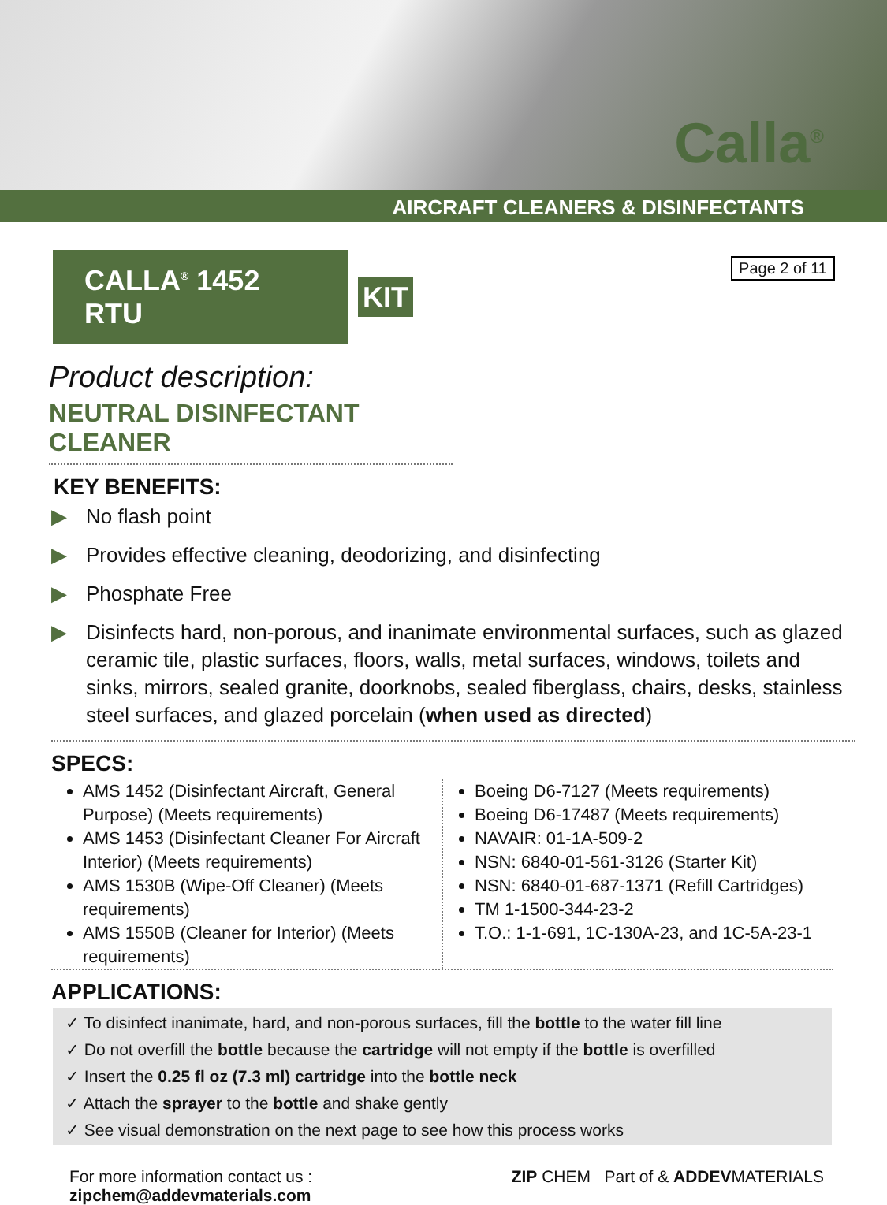Calla<sup>®</sup>
AIRCRAFT CLEANERS & DISINFECTANTS
CALLA<sup>®</sup> 1452 RTU
KIT
Page 2 of 11
Product description:
NEUTRAL DISINFECTANT CLEANER
KEY BENEFITS:
▶ No flash point
▶ Provides effective cleaning, deodorizing, and disinfecting
▶ Phosphate Free
▶ Disinfects hard, non-porous, and inanimate environmental surfaces, such as glazed ceramic tile, plastic surfaces, floors, walls, metal surfaces, windows, toilets and sinks, mirrors, sealed granite, doorknobs, sealed fiberglass, chairs, desks, stainless steel surfaces, and glazed porcelain (when used as directed)
SPECS:
AMS 1452 (Disinfectant Aircraft, General Purpose) (Meets requirements)
AMS 1453 (Disinfectant Cleaner For Aircraft Interior) (Meets requirements)
AMS 1530B (Wipe-Off Cleaner) (Meets requirements)
AMS 1550B (Cleaner for Interior) (Meets requirements)
Boeing D6-7127 (Meets requirements)
Boeing D6-17487 (Meets requirements)
NAVAIR: 01-1A-509-2
NSN: 6840-01-561-3126 (Starter Kit)
NSN: 6840-01-687-1371 (Refill Cartridges)
TM 1-1500-344-23-2
T.O.: 1-1-691, 1C-130A-23, and 1C-5A-23-1
APPLICATIONS:
✓ To disinfect inanimate, hard, and non-porous surfaces, fill the bottle to the water fill line
✓ Do not overfill the bottle because the cartridge will not empty if the bottle is overfilled
✓ Insert the 0.25 fl oz (7.3 ml) cartridge into the bottle neck
✓ Attach the sprayer to the bottle and shake gently
✓ See visual demonstration on the next page to see how this process works
For more information contact us :
zipchem@addevmaterials.com
ZIP CHEM Part of & ADDEVMATERIALS